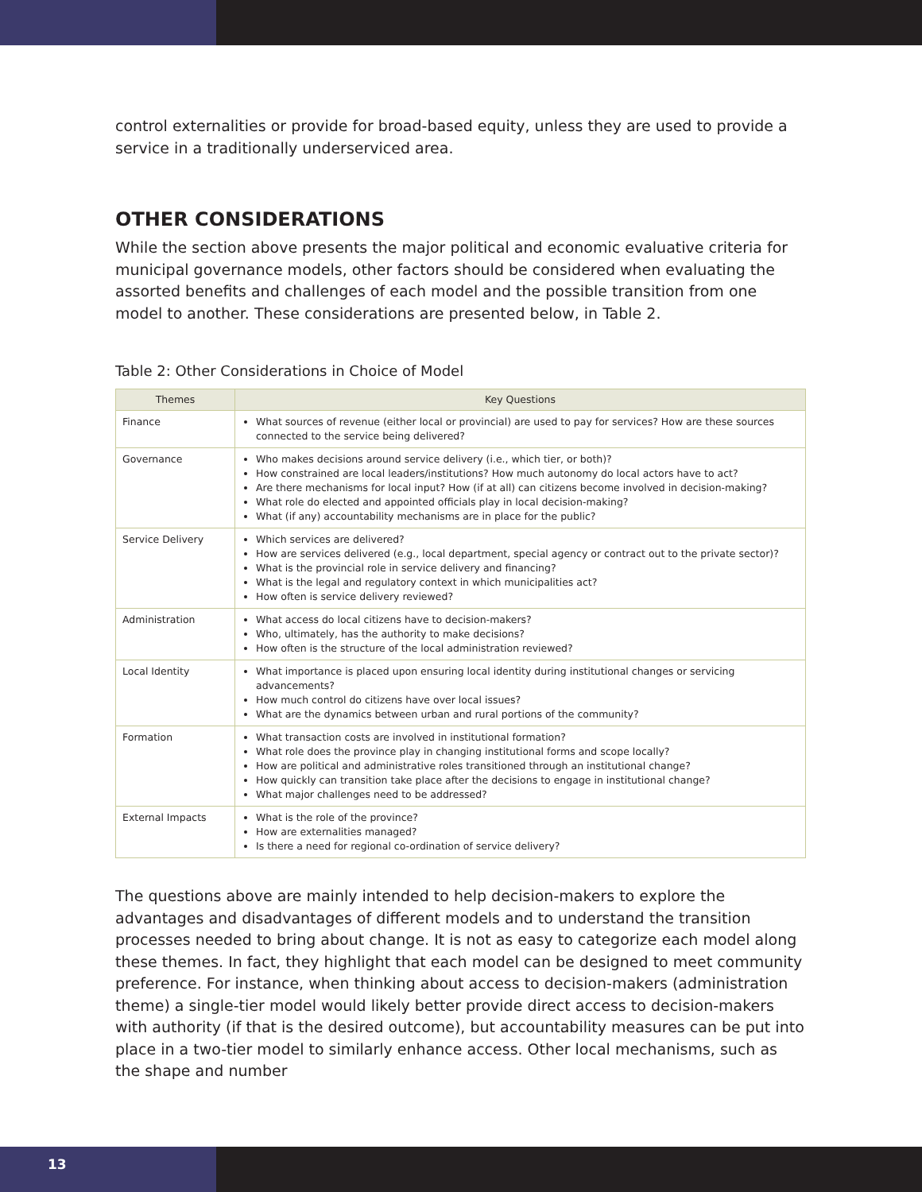control externalities or provide for broad-based equity, unless they are used to provide a service in a traditionally underserviced area.
OTHER CONSIDERATIONS
While the section above presents the major political and economic evaluative criteria for municipal governance models, other factors should be considered when evaluating the assorted benefits and challenges of each model and the possible transition from one model to another. These considerations are presented below, in Table 2.
Table 2: Other Considerations in Choice of Model
| Themes | Key Questions |
| --- | --- |
| Finance | What sources of revenue (either local or provincial) are used to pay for services? How are these sources connected to the service being delivered? |
| Governance | Who makes decisions around service delivery (i.e., which tier, or both)? How constrained are local leaders/institutions? How much autonomy do local actors have to act? Are there mechanisms for local input? How (if at all) can citizens become involved in decision-making? What role do elected and appointed officials play in local decision-making? What (if any) accountability mechanisms are in place for the public? |
| Service Delivery | Which services are delivered? How are services delivered (e.g., local department, special agency or contract out to the private sector)? What is the provincial role in service delivery and financing? What is the legal and regulatory context in which municipalities act? How often is service delivery reviewed? |
| Administration | What access do local citizens have to decision-makers? Who, ultimately, has the authority to make decisions? How often is the structure of the local administration reviewed? |
| Local Identity | What importance is placed upon ensuring local identity during institutional changes or servicing advancements? How much control do citizens have over local issues? What are the dynamics between urban and rural portions of the community? |
| Formation | What transaction costs are involved in institutional formation? What role does the province play in changing institutional forms and scope locally? How are political and administrative roles transitioned through an institutional change? How quickly can transition take place after the decisions to engage in institutional change? What major challenges need to be addressed? |
| External Impacts | What is the role of the province? How are externalities managed? Is there a need for regional co-ordination of service delivery? |
The questions above are mainly intended to help decision-makers to explore the advantages and disadvantages of different models and to understand the transition processes needed to bring about change. It is not as easy to categorize each model along these themes. In fact, they highlight that each model can be designed to meet community preference. For instance, when thinking about access to decision-makers (administration theme) a single-tier model would likely better provide direct access to decision-makers with authority (if that is the desired outcome), but accountability measures can be put into place in a two-tier model to similarly enhance access. Other local mechanisms, such as the shape and number
13